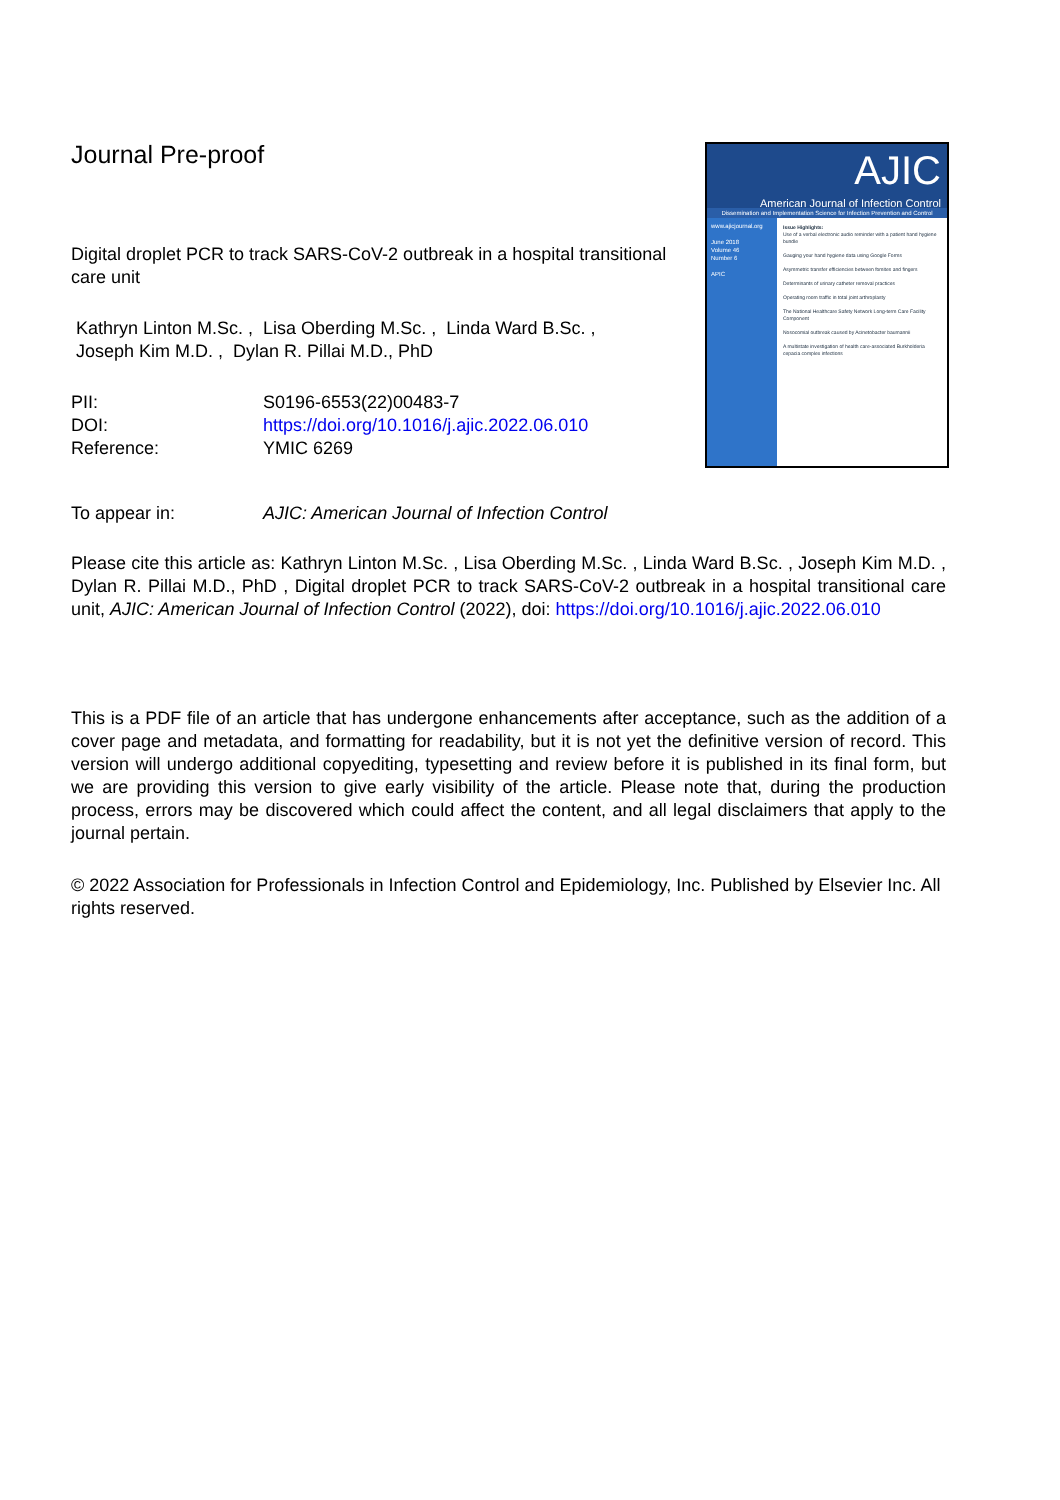Journal Pre-proof
Digital droplet PCR to track SARS-CoV-2 outbreak in a hospital transitional care unit
Kathryn Linton M.Sc. , Lisa Oberding M.Sc. , Linda Ward B.Sc. ,
Joseph Kim M.D. , Dylan R. Pillai M.D., PhD
| PII: | S0196-6553(22)00483-7 |
| DOI: | https://doi.org/10.1016/j.ajic.2022.06.010 |
| Reference: | YMIC 6269 |
AJIC
American Journal of Infection Control
Dissemination and Implementation Science for Infection Prevention and Control
www.ajicjournal.org
June 2018
Volume 46
Number 6
APIC
Issue Highlights:
Use of a verbal electronic audio reminder with a patient hand hygiene bundle
Gauging your hand hygiene data using Google Forms
Asymmetric transfer efficiencies between fomites and fingers
Determinants of urinary catheter removal practices
Operating room traffic in total joint arthroplasty
The National Healthcare Safety Network Long-term Care Facility Component
Nosocomial outbreak caused by Acinetobacter baumannii
A multistate investigation of health care-associated Burkholderia cepacia complex infections
| To appear in: | AJIC: American Journal of Infection Control |
Please cite this article as: Kathryn Linton M.Sc. , Lisa Oberding M.Sc. , Linda Ward B.Sc. , Joseph Kim M.D. , Dylan R. Pillai M.D., PhD , Digital droplet PCR to track SARS-CoV-2 outbreak in a hospital transitional care unit, AJIC: American Journal of Infection Control (2022), doi: https://doi.org/10.1016/j.ajic.2022.06.010
This is a PDF file of an article that has undergone enhancements after acceptance, such as the addition of a cover page and metadata, and formatting for readability, but it is not yet the definitive version of record. This version will undergo additional copyediting, typesetting and review before it is published in its final form, but we are providing this version to give early visibility of the article. Please note that, during the production process, errors may be discovered which could affect the content, and all legal disclaimers that apply to the journal pertain.
© 2022 Association for Professionals in Infection Control and Epidemiology, Inc. Published by Elsevier Inc. All rights reserved.